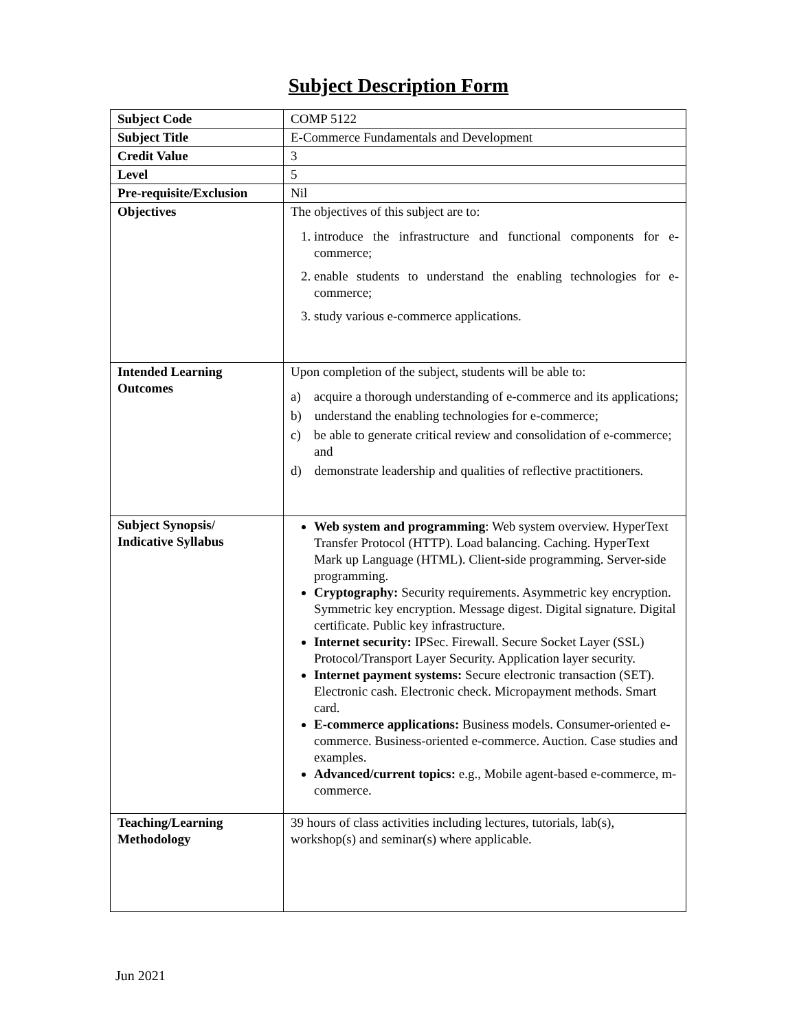Subject Description Form
| Subject Code | COMP 5122 |
| Subject Title | E-Commerce Fundamentals and Development |
| Credit Value | 3 |
| Level | 5 |
| Pre-requisite/Exclusion | Nil |
| Objectives | The objectives of this subject are to: 1. introduce the infrastructure and functional components for e-commerce; 2. enable students to understand the enabling technologies for e-commerce; 3. study various e-commerce applications. |
| Intended Learning Outcomes | Upon completion of the subject, students will be able to: a) acquire a thorough understanding of e-commerce and its applications; b) understand the enabling technologies for e-commerce; c) be able to generate critical review and consolidation of e-commerce; and d) demonstrate leadership and qualities of reflective practitioners. |
| Subject Synopsis/ Indicative Syllabus | Web system and programming : Web system overview. HyperText Transfer Protocol (HTTP). Load balancing. Caching. HyperText Mark up Language (HTML). Client-side programming. Server-side programming. Cryptography: Security requirements. Asymmetric key encryption. Symmetric key encryption. Message digest. Digital signature. Digital certificate. Public key infrastructure. Internet security: IPSec. Firewall. Secure Socket Layer (SSL) Protocol/Transport Layer Security. Application layer security. Internet payment systems: Secure electronic transaction (SET). Electronic cash. Electronic check. Micropayment methods. Smart card. E-commerce applications: Business models. Consumer-oriented e-commerce. Business-oriented e-commerce. Auction. Case studies and examples. Advanced/current topics: e.g., Mobile agent-based e-commerce, m-commerce. |
| Teaching/Learning Methodology | 39 hours of class activities including lectures, tutorials, lab(s), workshop(s) and seminar(s) where applicable. |
Jun 2021